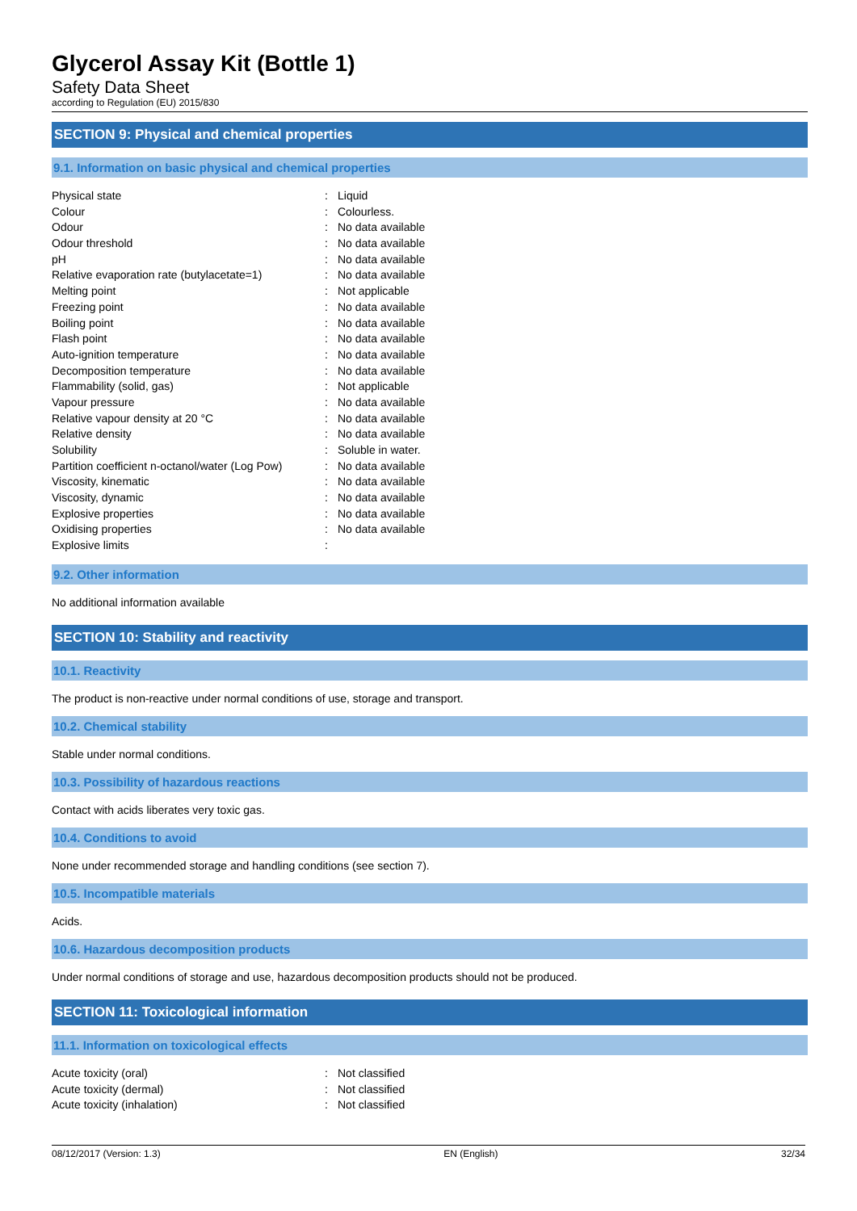Glycerol Assay Kit (Bottle 1)
Safety Data Sheet
according to Regulation (EU) 2015/830
SECTION 9: Physical and chemical properties
9.1. Information on basic physical and chemical properties
| Physical state | : | Liquid |
| Colour | : | Colourless. |
| Odour | : | No data available |
| Odour threshold | : | No data available |
| pH | : | No data available |
| Relative evaporation rate (butylacetate=1) | : | No data available |
| Melting point | : | Not applicable |
| Freezing point | : | No data available |
| Boiling point | : | No data available |
| Flash point | : | No data available |
| Auto-ignition temperature | : | No data available |
| Decomposition temperature | : | No data available |
| Flammability (solid, gas) | : | Not applicable |
| Vapour pressure | : | No data available |
| Relative vapour density at 20 °C | : | No data available |
| Relative density | : | No data available |
| Solubility | : | Soluble in water. |
| Partition coefficient n-octanol/water (Log Pow) | : | No data available |
| Viscosity, kinematic | : | No data available |
| Viscosity, dynamic | : | No data available |
| Explosive properties | : | No data available |
| Oxidising properties | : | No data available |
| Explosive limits | : | |
9.2. Other information
No additional information available
SECTION 10: Stability and reactivity
10.1. Reactivity
The product is non-reactive under normal conditions of use, storage and transport.
10.2. Chemical stability
Stable under normal conditions.
10.3. Possibility of hazardous reactions
Contact with acids liberates very toxic gas.
10.4. Conditions to avoid
None under recommended storage and handling conditions (see section 7).
10.5. Incompatible materials
Acids.
10.6. Hazardous decomposition products
Under normal conditions of storage and use, hazardous decomposition products should not be produced.
SECTION 11: Toxicological information
11.1. Information on toxicological effects
| Acute toxicity (oral) | : | Not classified |
| Acute toxicity (dermal) | : | Not classified |
| Acute toxicity (inhalation) | : | Not classified |
08/12/2017 (Version: 1.3) EN (English) 32/34